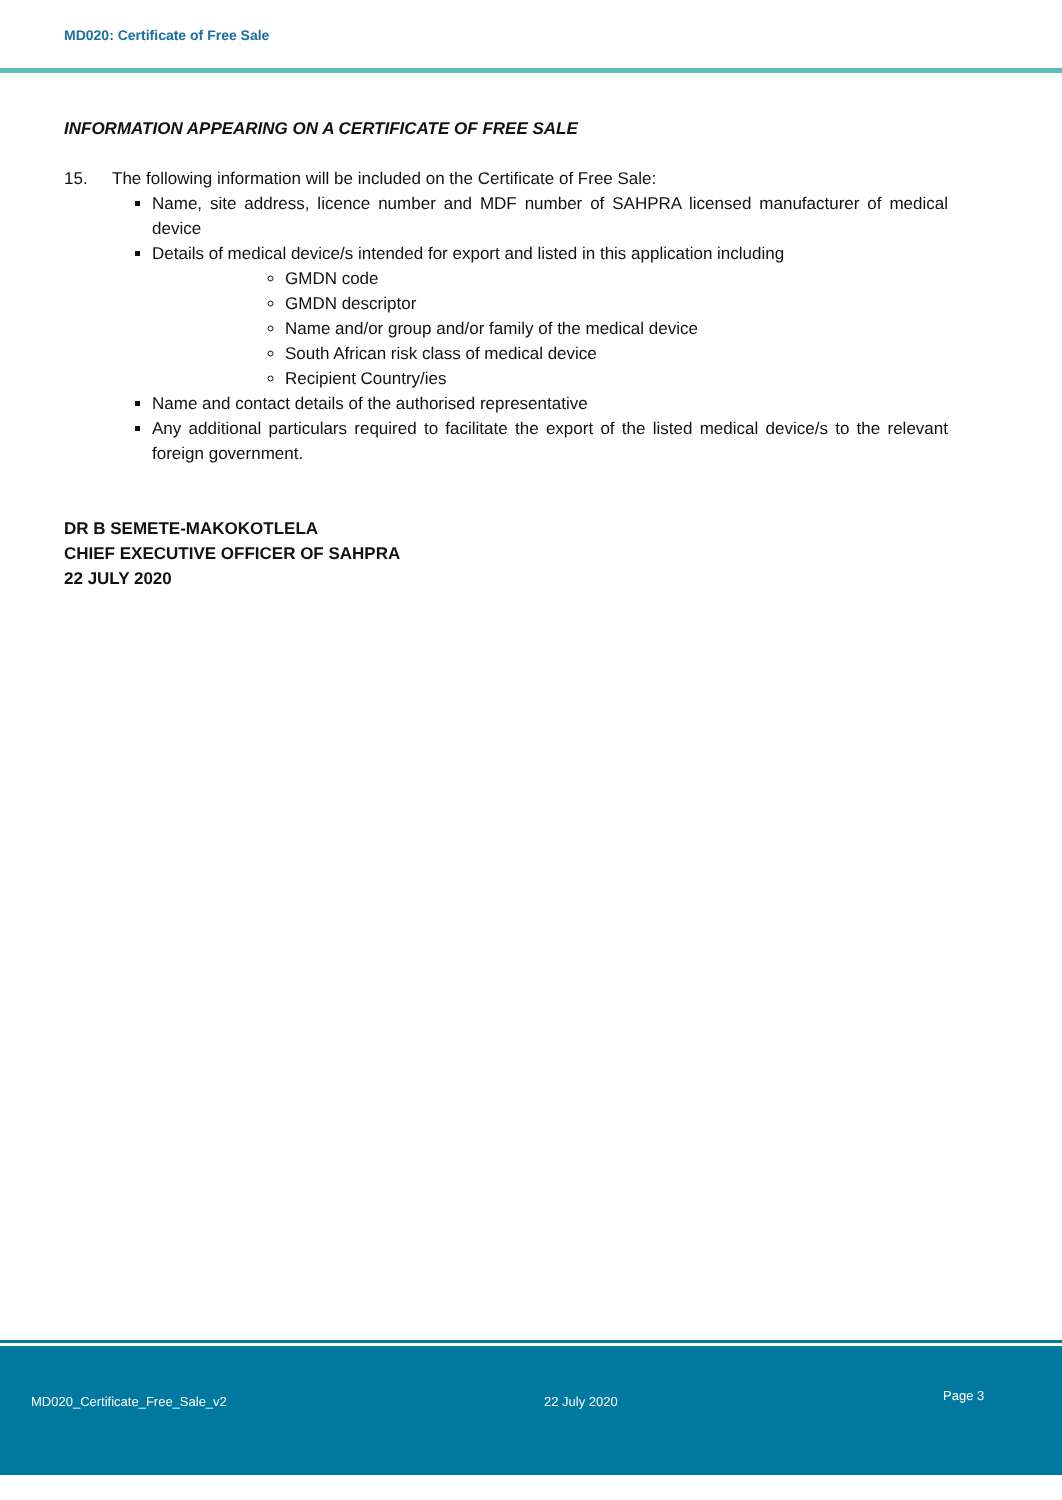MD020: Certificate of Free Sale
INFORMATION APPEARING ON A CERTIFICATE OF FREE SALE
15. The following information will be included on the Certificate of Free Sale:
Name, site address, licence number and MDF number of SAHPRA licensed manufacturer of medical device
Details of medical device/s intended for export and listed in this application including
GMDN code
GMDN descriptor
Name and/or group and/or family of the medical device
South African risk class of medical device
Recipient Country/ies
Name and contact details of the authorised representative
Any additional particulars required to facilitate the export of the listed medical device/s to the relevant foreign government.
DR B SEMETE-MAKOKOTLELA
CHIEF EXECUTIVE OFFICER OF SAHPRA
22 JULY 2020
MD020_Certificate_Free_Sale_v2 22 July 2020 Page 3